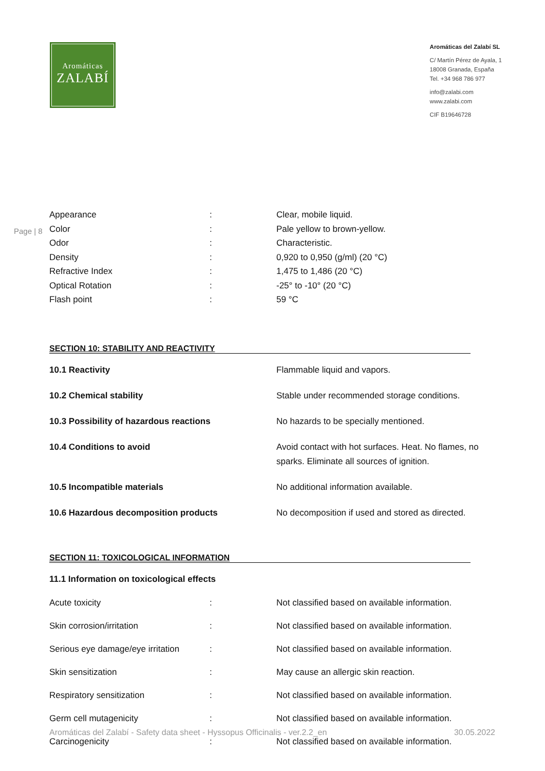Aromáticas
ZALABÍ
Aromáticas del Zalabí SL
C/ Martín Pérez de Ayala, 1
18008 Granada, España
Tel. +34 968 786 977
info@zalabi.com
www.zalabi.com
CIF B19646728
Page | 8
| Appearance | : | Clear, mobile liquid. |
| Color | : | Pale yellow to brown-yellow. |
| Odor | : | Characteristic. |
| Density | : | 0,920 to 0,950 (g/ml) (20 °C) |
| Refractive Index | : | 1,475 to 1,486 (20 °C) |
| Optical Rotation | : | -25° to -10° (20 °C) |
| Flash point | : | 59 °C |
SECTION 10: STABILITY AND REACTIVITY
| 10.1 Reactivity | Flammable liquid and vapors. |
| 10.2 Chemical stability | Stable under recommended storage conditions. |
| 10.3 Possibility of hazardous reactions | No hazards to be specially mentioned. |
| 10.4 Conditions to avoid | Avoid contact with hot surfaces. Heat. No flames, no sparks. Eliminate all sources of ignition. |
| 10.5 Incompatible materials | No additional information available. |
| 10.6 Hazardous decomposition products | No decomposition if used and stored as directed. |
SECTION 11: TOXICOLOGICAL INFORMATION
11.1 Information on toxicological effects
| Acute toxicity | : | Not classified based on available information. |
| Skin corrosion/irritation | : | Not classified based on available information. |
| Serious eye damage/eye irritation | : | Not classified based on available information. |
| Skin sensitization | : | May cause an allergic skin reaction. |
| Respiratory sensitization | : | Not classified based on available information. |
| Germ cell mutagenicity | : | Not classified based on available information. |
| Carcinogenicity | : | Not classified based on available information. |
Aromáticas del Zalabí - Safety data sheet - Hyssopus Officinalis - ver.2.2_en 30.05.2022